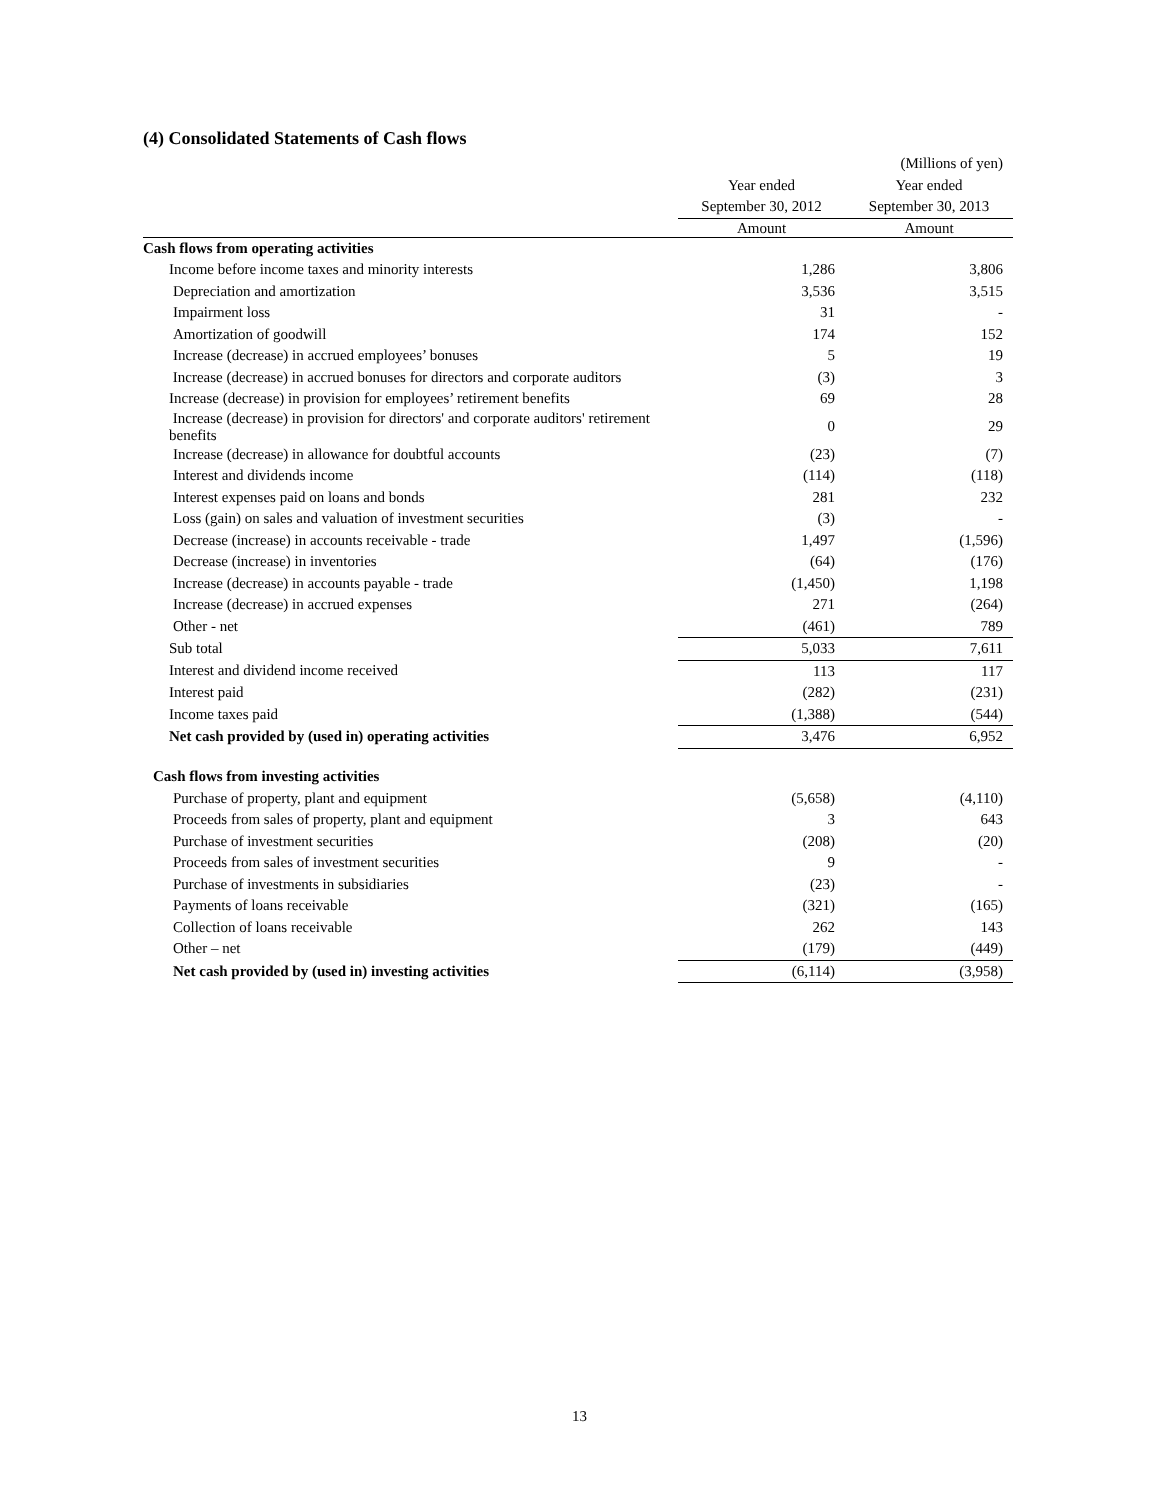(4) Consolidated Statements of Cash flows
| | | (Millions of yen) |
| | Year ended | Year ended |
| | September 30, 2012 | September 30, 2013 |
| | Amount | Amount |
| Cash flows from operating activities | | |
| Income before income taxes and minority interests | 1,286 | 3,806 |
| Depreciation and amortization | 3,536 | 3,515 |
| Impairment loss | 31 | - |
| Amortization of goodwill | 174 | 152 |
| Increase (decrease) in accrued employees’ bonuses | 5 | 19 |
| Increase (decrease) in accrued bonuses for directors and corporate auditors | (3) | 3 |
| Increase (decrease) in provision for employees’ retirement benefits | 69 | 28 |
| Increase (decrease) in provision for directors' and corporate auditors' retirement benefits | 0 | 29 |
| Increase (decrease) in allowance for doubtful accounts | (23) | (7) |
| Interest and dividends income | (114) | (118) |
| Interest expenses paid on loans and bonds | 281 | 232 |
| Loss (gain) on sales and valuation of investment securities | (3) | - |
| Decrease (increase) in accounts receivable - trade | 1,497 | (1,596) |
| Decrease (increase) in inventories | (64) | (176) |
| Increase (decrease) in accounts payable - trade | (1,450) | 1,198 |
| Increase (decrease) in accrued expenses | 271 | (264) |
| Other - net | (461) | 789 |
| Sub total | 5,033 | 7,611 |
| Interest and dividend income received | 113 | 117 |
| Interest paid | (282) | (231) |
| Income taxes paid | (1,388) | (544) |
| Net cash provided by (used in) operating activities | 3,476 | 6,952 |
| Cash flows from investing activities | | |
| Purchase of property, plant and equipment | (5,658) | (4,110) |
| Proceeds from sales of property, plant and equipment | 3 | 643 |
| Purchase of investment securities | (208) | (20) |
| Proceeds from sales of investment securities | 9 | - |
| Purchase of investments in subsidiaries | (23) | - |
| Payments of loans receivable | (321) | (165) |
| Collection of loans receivable | 262 | 143 |
| Other – net | (179) | (449) |
| Net cash provided by (used in) investing activities | (6,114) | (3,958) |
13